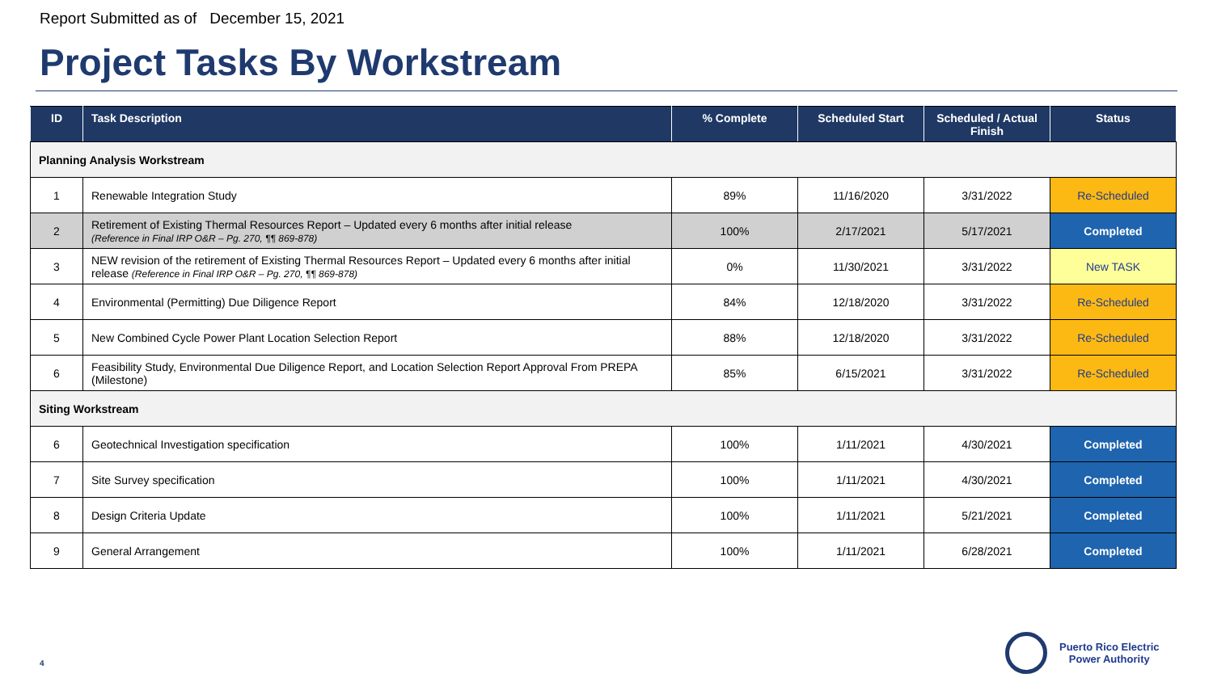Report Submitted as of December 15, 2021
Project Tasks By Workstream
| ID | Task Description | % Complete | Scheduled Start | Scheduled / Actual Finish | Status |
| --- | --- | --- | --- | --- | --- |
| Planning Analysis Workstream | | | | | |
| 1 | Renewable Integration Study | 89% | 11/16/2020 | 3/31/2022 | Re-Scheduled |
| 2 | Retirement of Existing Thermal Resources Report – Updated every 6 months after initial release (Reference in Final IRP O&R – Pg. 270, ¶¶ 869-878) | 100% | 2/17/2021 | 5/17/2021 | Completed |
| 3 | NEW revision of the retirement of Existing Thermal Resources Report – Updated every 6 months after initial release (Reference in Final IRP O&R – Pg. 270, ¶¶ 869-878) | 0% | 11/30/2021 | 3/31/2022 | New TASK |
| 4 | Environmental (Permitting) Due Diligence Report | 84% | 12/18/2020 | 3/31/2022 | Re-Scheduled |
| 5 | New Combined Cycle Power Plant Location Selection Report | 88% | 12/18/2020 | 3/31/2022 | Re-Scheduled |
| 6 | Feasibility Study, Environmental Due Diligence Report, and Location Selection Report Approval From PREPA (Milestone) | 85% | 6/15/2021 | 3/31/2022 | Re-Scheduled |
| Siting Workstream | | | | | |
| 6 | Geotechnical Investigation specification | 100% | 1/11/2021 | 4/30/2021 | Completed |
| 7 | Site Survey specification | 100% | 1/11/2021 | 4/30/2021 | Completed |
| 8 | Design Criteria Update | 100% | 1/11/2021 | 5/21/2021 | Completed |
| 9 | General Arrangement | 100% | 1/11/2021 | 6/28/2021 | Completed |
4
Puerto Rico Electric
Power Authority